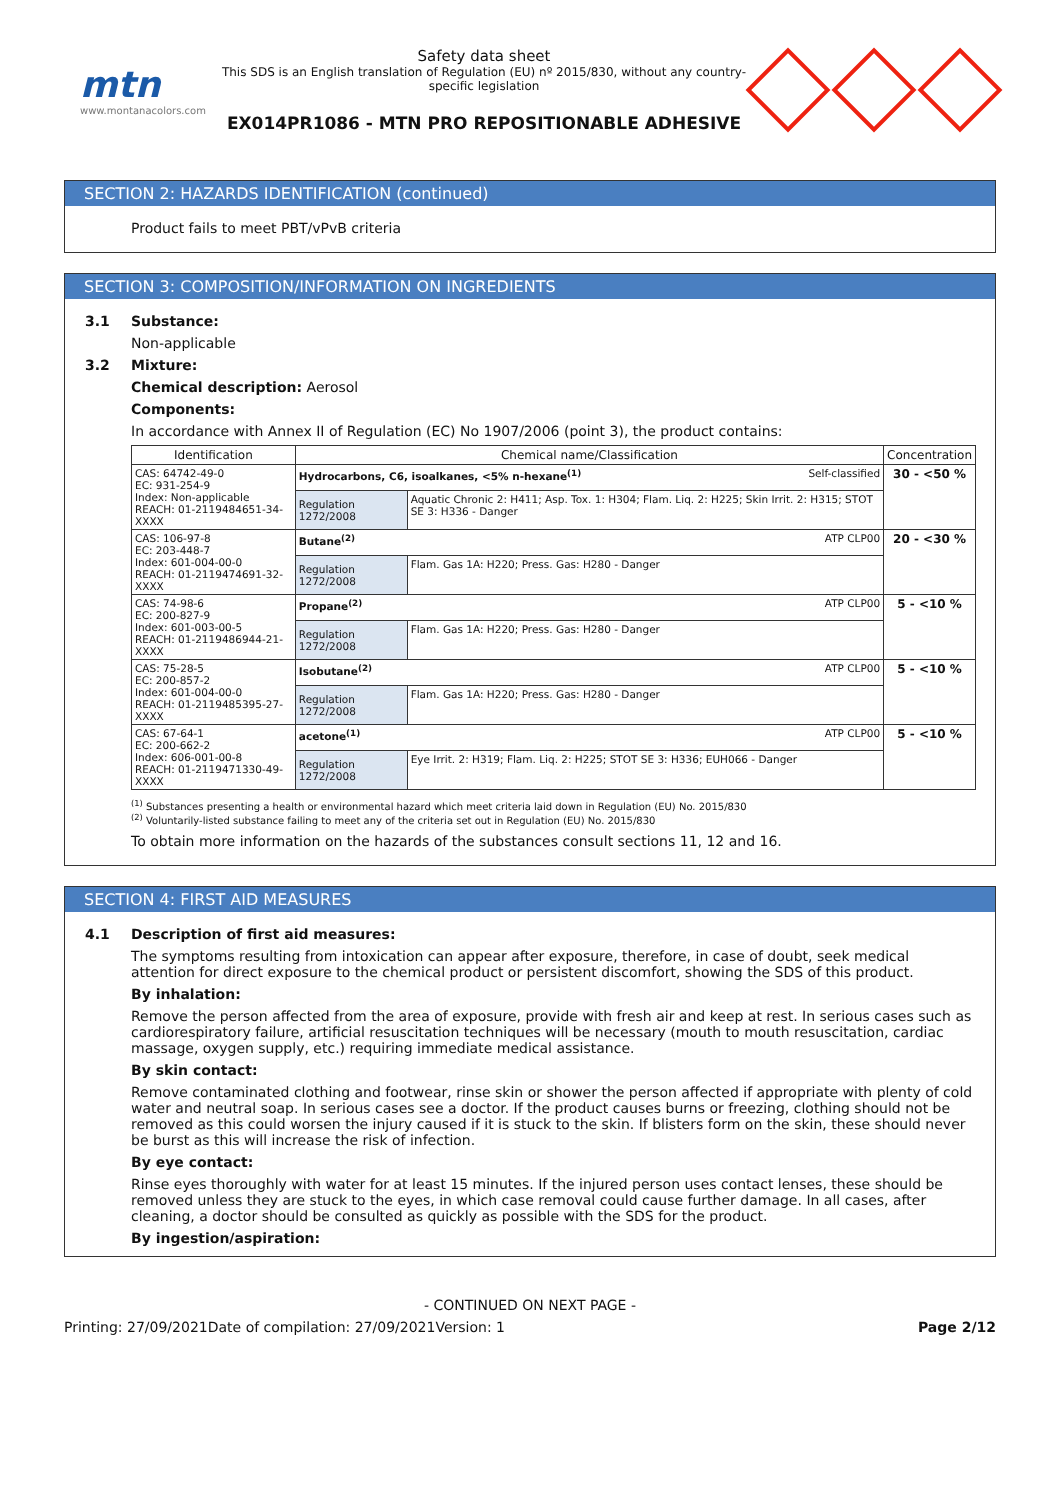mtn
www.montanacolors.com
Safety data sheet
This SDS is an English translation of Regulation (EU) nº 2015/830, without any country-specific legislation
EX014PR1086 - MTN PRO REPOSITIONABLE ADHESIVE
SECTION 2: HAZARDS IDENTIFICATION (continued)
Product fails to meet PBT/vPvB criteria
SECTION 3: COMPOSITION/INFORMATION ON INGREDIENTS
3.1 Substance:
Non-applicable
3.2 Mixture:
Chemical description: Aerosol
Components:
In accordance with Annex II of Regulation (EC) No 1907/2006 (point 3), the product contains:
| Identification | Chemical name/Classification | | Concentration |
| --- | --- | --- | --- |
| CAS: 64742-49-0 EC: 931-254-9 Index: Non-applicable REACH: 01-2119484651-34-XXXX | Hydrocarbons, C6, isoalkanes, <5% n-hexane<sup>(1)</sup> Self-classified | | 30 - <50 % |
| | Regulation 1272/2008 | Aquatic Chronic 2: H411; Asp. Tox. 1: H304; Flam. Liq. 2: H225; Skin Irrit. 2: H315; STOT SE 3: H336 - Danger | |
| CAS: 106-97-8 EC: 203-448-7 Index: 601-004-00-0 REACH: 01-2119474691-32-XXXX | Butane<sup>(2)</sup> ATP CLP00 | | 20 - <30 % |
| | Regulation 1272/2008 | Flam. Gas 1A: H220; Press. Gas: H280 - Danger | |
| CAS: 74-98-6 EC: 200-827-9 Index: 601-003-00-5 REACH: 01-2119486944-21-XXXX | Propane<sup>(2)</sup> ATP CLP00 | | 5 - <10 % |
| | Regulation 1272/2008 | Flam. Gas 1A: H220; Press. Gas: H280 - Danger | |
| CAS: 75-28-5 EC: 200-857-2 Index: 601-004-00-0 REACH: 01-2119485395-27-XXXX | Isobutane<sup>(2)</sup> ATP CLP00 | | 5 - <10 % |
| | Regulation 1272/2008 | Flam. Gas 1A: H220; Press. Gas: H280 - Danger | |
| CAS: 67-64-1 EC: 200-662-2 Index: 606-001-00-8 REACH: 01-2119471330-49-XXXX | acetone<sup>(1)</sup> ATP CLP00 | | 5 - <10 % |
| | Regulation 1272/2008 | Eye Irrit. 2: H319; Flam. Liq. 2: H225; STOT SE 3: H336; EUH066 - Danger | |
<sup>(1)</sup> Substances presenting a health or environmental hazard which meet criteria laid down in Regulation (EU) No. 2015/830
<sup>(2)</sup> Voluntarily-listed substance failing to meet any of the criteria set out in Regulation (EU) No. 2015/830
To obtain more information on the hazards of the substances consult sections 11, 12 and 16.
SECTION 4: FIRST AID MEASURES
4.1 Description of first aid measures:
The symptoms resulting from intoxication can appear after exposure, therefore, in case of doubt, seek medical attention for direct exposure to the chemical product or persistent discomfort, showing the SDS of this product.
By inhalation:
Remove the person affected from the area of exposure, provide with fresh air and keep at rest. In serious cases such as cardiorespiratory failure, artificial resuscitation techniques will be necessary (mouth to mouth resuscitation, cardiac massage, oxygen supply, etc.) requiring immediate medical assistance.
By skin contact:
Remove contaminated clothing and footwear, rinse skin or shower the person affected if appropriate with plenty of cold water and neutral soap. In serious cases see a doctor. If the product causes burns or freezing, clothing should not be removed as this could worsen the injury caused if it is stuck to the skin. If blisters form on the skin, these should never be burst as this will increase the risk of infection.
By eye contact:
Rinse eyes thoroughly with water for at least 15 minutes. If the injured person uses contact lenses, these should be removed unless they are stuck to the eyes, in which case removal could cause further damage. In all cases, after cleaning, a doctor should be consulted as quickly as possible with the SDS for the product.
By ingestion/aspiration:
- CONTINUED ON NEXT PAGE -
Printing: 27/09/2021 Date of compilation: 27/09/2021 Version: 1 Page 2/12